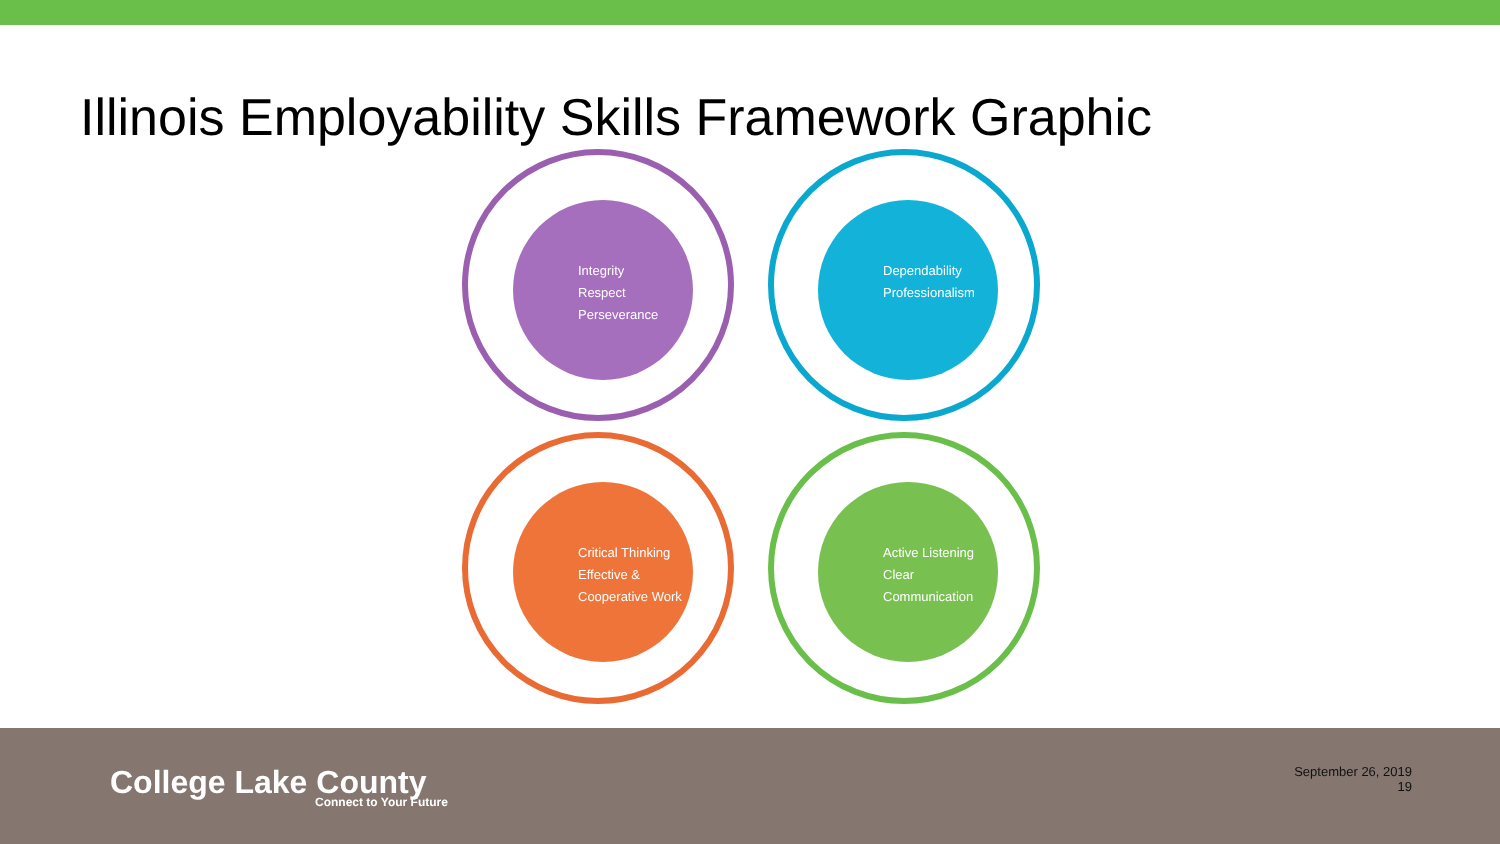Illinois Employability Skills Framework Graphic
Integrity
Respect
Perseverance
Dependability
Professionalism
Critical Thinking
Effective & Cooperative Work
Active Listening
Clear Communication
College Lake County
Connect to Your Future
September 26, 2019
19